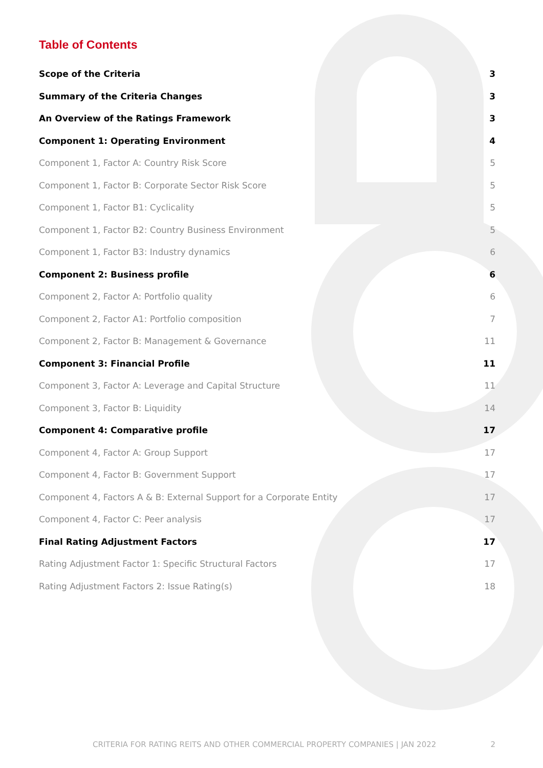Table of Contents
Scope of the Criteria 3
Summary of the Criteria Changes 3
An Overview of the Ratings Framework 3
Component 1: Operating Environment 4
Component 1, Factor A: Country Risk Score 5
Component 1, Factor B: Corporate Sector Risk Score 5
Component 1, Factor B1: Cyclicality 5
Component 1, Factor B2: Country Business Environment 5
Component 1, Factor B3: Industry dynamics 6
Component 2: Business profile 6
Component 2, Factor A: Portfolio quality 6
Component 2, Factor A1: Portfolio composition 7
Component 2, Factor B: Management & Governance 11
Component 3: Financial Profile 11
Component 3, Factor A: Leverage and Capital Structure 11
Component 3, Factor B: Liquidity 14
Component 4: Comparative profile 17
Component 4, Factor A: Group Support 17
Component 4, Factor B: Government Support 17
Component 4, Factors A & B: External Support for a Corporate Entity 17
Component 4, Factor C: Peer analysis 17
Final Rating Adjustment Factors 17
Rating Adjustment Factor 1: Specific Structural Factors 17
Rating Adjustment Factors 2: Issue Rating(s) 18
CRITERIA FOR RATING REITS AND OTHER COMMERCIAL PROPERTY COMPANIES | JAN 2022 2